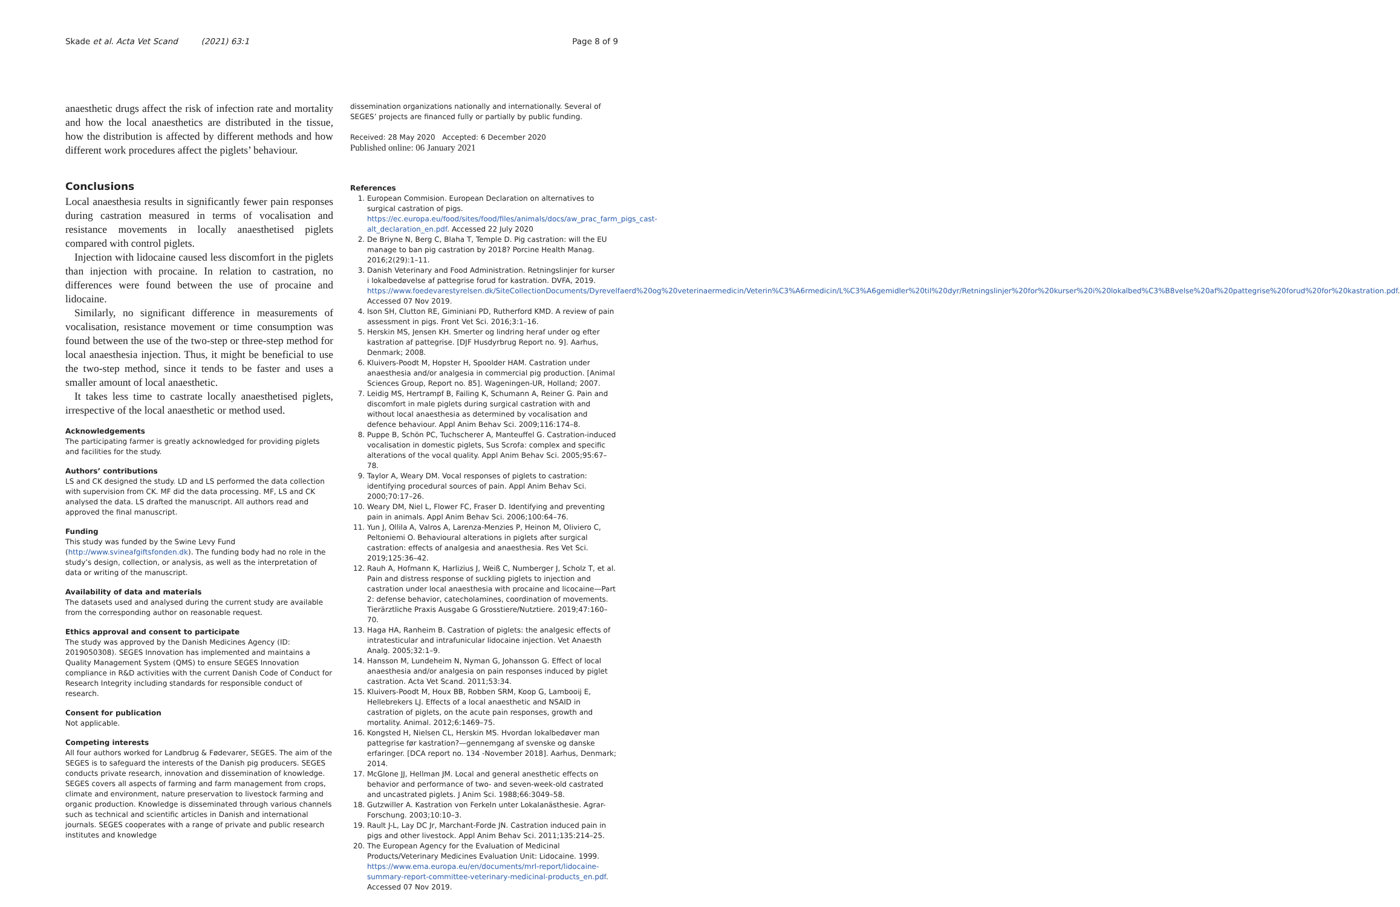Skade et al. Acta Vet Scand (2021) 63:1 Page 8 of 9
anaesthetic drugs affect the risk of infection rate and mortality and how the local anaesthetics are distributed in the tissue, how the distribution is affected by different methods and how different work procedures affect the piglets’ behaviour.
Conclusions
Local anaesthesia results in significantly fewer pain responses during castration measured in terms of vocalisation and resistance movements in locally anaesthetised piglets compared with control piglets.
Injection with lidocaine caused less discomfort in the piglets than injection with procaine. In relation to castration, no differences were found between the use of procaine and lidocaine.
Similarly, no significant difference in measurements of vocalisation, resistance movement or time consumption was found between the use of the two-step or three-step method for local anaesthesia injection. Thus, it might be beneficial to use the two-step method, since it tends to be faster and uses a smaller amount of local anaesthetic.
It takes less time to castrate locally anaesthetised piglets, irrespective of the local anaesthetic or method used.
Acknowledgements
The participating farmer is greatly acknowledged for providing piglets and facilities for the study.
Authors’ contributions
LS and CK designed the study. LD and LS performed the data collection with supervision from CK. MF did the data processing. MF, LS and CK analysed the data. LS drafted the manuscript. All authors read and approved the final manuscript.
Funding
This study was funded by the Swine Levy Fund (http://www.svineafgiftsfonden.dk). The funding body had no role in the study’s design, collection, or analysis, as well as the interpretation of data or writing of the manuscript.
Availability of data and materials
The datasets used and analysed during the current study are available from the corresponding author on reasonable request.
Ethics approval and consent to participate
The study was approved by the Danish Medicines Agency (ID: 2019050308). SEGES Innovation has implemented and maintains a Quality Management System (QMS) to ensure SEGES Innovation compliance in R&D activities with the current Danish Code of Conduct for Research Integrity including standards for responsible conduct of research.
Consent for publication
Not applicable.
Competing interests
All four authors worked for Landbrug & Fødevarer, SEGES. The aim of the SEGES is to safeguard the interests of the Danish pig producers. SEGES conducts private research, innovation and dissemination of knowledge. SEGES covers all aspects of farming and farm management from crops, climate and environment, nature preservation to livestock farming and organic production. Knowledge is disseminated through various channels such as technical and scientific articles in Danish and international journals. SEGES cooperates with a range of private and public research institutes and knowledge
dissemination organizations nationally and internationally. Several of SEGES’ projects are financed fully or partially by public funding.
Received: 28 May 2020 Accepted: 6 December 2020
Published online: 06 January 2021
References
1. European Commision. European Declaration on alternatives to surgical castration of pigs. https://ec.europa.eu/food/sites/food/files/animals/docs/aw_prac_farm_pigs_cast-alt_declaration_en.pdf. Accessed 22 July 2020
2. De Briyne N, Berg C, Blaha T, Temple D. Pig castration: will the EU manage to ban pig castration by 2018? Porcine Health Manag. 2016;2(29):1–11.
3. Danish Veterinary and Food Administration. Retningslinjer for kurser i lokalbedøvelse af pattegrise forud for kastration. DVFA, 2019. https://www.foedevarestyrelsen.dk/SiteCollectionDocuments/Dyrevelfaerd%20og%20veterinaermedicin/Veterin%C3%A6rmedicin/L%C3%A6gemidler%20til%20dyr/Retningslinjer%20for%20kurser%20i%20lokalbed%C3%B8velse%20af%20pattegrise%20forud%20for%20kastration.pdf. Accessed 07 Nov 2019.
4. Ison SH, Clutton RE, Giminiani PD, Rutherford KMD. A review of pain assessment in pigs. Front Vet Sci. 2016;3:1–16.
5. Herskin MS, Jensen KH. Smerter og lindring heraf under og efter kastration af pattegrise. [DJF Husdyrbrug Report no. 9]. Aarhus, Denmark; 2008.
6. Kluivers-Poodt M, Hopster H, Spoolder HAM. Castration under anaesthesia and/or analgesia in commercial pig production. [Animal Sciences Group, Report no. 85]. Wageningen-UR, Holland; 2007.
7. Leidig MS, Hertrampf B, Failing K, Schumann A, Reiner G. Pain and discomfort in male piglets during surgical castration with and without local anaesthesia as determined by vocalisation and defence behaviour. Appl Anim Behav Sci. 2009;116:174–8.
8. Puppe B, Schön PC, Tuchscherer A, Manteuffel G. Castration-induced vocalisation in domestic piglets, Sus Scrofa: complex and specific alterations of the vocal quality. Appl Anim Behav Sci. 2005;95:67–78.
9. Taylor A, Weary DM. Vocal responses of piglets to castration: identifying procedural sources of pain. Appl Anim Behav Sci. 2000;70:17–26.
10. Weary DM, Niel L, Flower FC, Fraser D. Identifying and preventing pain in animals. Appl Anim Behav Sci. 2006;100:64–76.
11. Yun J, Ollila A, Valros A, Larenza-Menzies P, Heinon M, Oliviero C, Peltoniemi O. Behavioural alterations in piglets after surgical castration: effects of analgesia and anaesthesia. Res Vet Sci. 2019;125:36–42.
12. Rauh A, Hofmann K, Harlizius J, Weiß C, Numberger J, Scholz T, et al. Pain and distress response of suckling piglets to injection and castration under local anaesthesia with procaine and licocaine—Part 2: defense behavior, catecholamines, coordination of movements. Tierärztliche Praxis Ausgabe G Grosstiere/Nutztiere. 2019;47:160–70.
13. Haga HA, Ranheim B. Castration of piglets: the analgesic effects of intratesticular and intrafunicular lidocaine injection. Vet Anaesth Analg. 2005;32:1–9.
14. Hansson M, Lundeheim N, Nyman G, Johansson G. Effect of local anaesthesia and/or analgesia on pain responses induced by piglet castration. Acta Vet Scand. 2011;53:34.
15. Kluivers-Poodt M, Houx BB, Robben SRM, Koop G, Lambooij E, Hellebrekers LJ. Effects of a local anaesthetic and NSAID in castration of piglets, on the acute pain responses, growth and mortality. Animal. 2012;6:1469–75.
16. Kongsted H, Nielsen CL, Herskin MS. Hvordan lokalbedøver man pattegrise før kastration?—gennemgang af svenske og danske erfaringer. [DCA report no. 134 -November 2018]. Aarhus, Denmark; 2014.
17. McGlone JJ, Hellman JM. Local and general anesthetic effects on behavior and performance of two- and seven-week-old castrated and uncastrated piglets. J Anim Sci. 1988;66:3049–58.
18. Gutzwiller A. Kastration von Ferkeln unter Lokalanästhesie. Agrar-Forschung. 2003;10:10–3.
19. Rault J-L, Lay DC Jr, Marchant-Forde JN. Castration induced pain in pigs and other livestock. Appl Anim Behav Sci. 2011;135:214–25.
20. The European Agency for the Evaluation of Medicinal Products/Veterinary Medicines Evaluation Unit: Lidocaine. 1999. https://www.ema.europa.eu/en/documents/mrl-report/lidocaine-summary-report-committee-veterinary-medicinal-products_en.pdf. Accessed 07 Nov 2019.